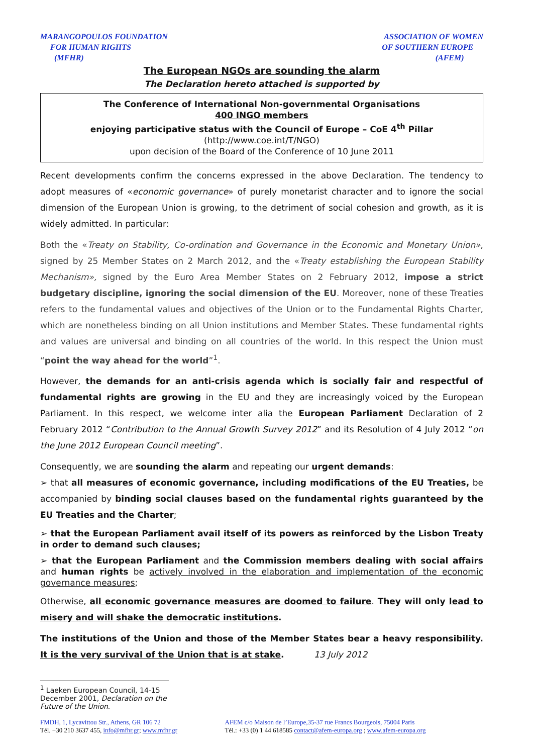MARANGOPOULOS FOUNDATION
FOR HUMAN RIGHTS
(MFHR)
ASSOCIATION OF WOMEN
OF SOUTHERN EUROPE
(AFEM)
The European NGOs are sounding the alarm
The Declaration hereto attached is supported by
The Conference of International Non-governmental Organisations
400 INGO members
enjoying participative status with the Council of Europe – CoE 4<sup>th</sup> Pillar
(http://www.coe.int/T/NGO)
upon decision of the Board of the Conference of 10 June 2011
Recent developments confirm the concerns expressed in the above Declaration. The tendency to adopt measures of «economic governance» of purely monetarist character and to ignore the social dimension of the European Union is growing, to the detriment of social cohesion and growth, as it is widely admitted. In particular:
Both the «Treaty on Stability, Co-ordination and Governance in the Economic and Monetary Union», signed by 25 Member States on 2 March 2012, and the «Treaty establishing the European Stability Mechanism», signed by the Euro Area Member States on 2 February 2012, impose a strict budgetary discipline, ignoring the social dimension of the EU. Moreover, none of these Treaties refers to the fundamental values and objectives of the Union or to the Fundamental Rights Charter, which are nonetheless binding on all Union institutions and Member States. These fundamental rights and values are universal and binding on all countries of the world. In this respect the Union must “point the way ahead for the world”<sup>1</sup>.
However, the demands for an anti-crisis agenda which is socially fair and respectful of fundamental rights are growing in the EU and they are increasingly voiced by the European Parliament. In this respect, we welcome inter alia the European Parliament Declaration of 2 February 2012 “Contribution to the Annual Growth Survey 2012” and its Resolution of 4 July 2012 “on the June 2012 European Council meeting”.
Consequently, we are sounding the alarm and repeating our urgent demands:
➢ that all measures of economic governance, including modifications of the EU Treaties, be accompanied by binding social clauses based on the fundamental rights guaranteed by the EU Treaties and the Charter;
➢ that the European Parliament avail itself of its powers as reinforced by the Lisbon Treaty in order to demand such clauses;
➢ that the European Parliament and the Commission members dealing with social affairs and human rights be actively involved in the elaboration and implementation of the economic governance measures;
Otherwise, all economic governance measures are doomed to failure. They will only lead to misery and will shake the democratic institutions.
The institutions of the Union and those of the Member States bear a heavy responsibility. It is the very survival of the Union that is at stake. 13 July 2012
<sup>1</sup> Laeken European Council, 14-15 December 2001, Declaration on the Future of the Union.
FMDH, 1, Lycavittou Str., Athens, GR 106 72
Tél. +30 210 3637 455, info@mfhr.gr; www.mfhr.gr
AFEM c/o Maison de l’Europe,35-37 rue Francs Bourgeois, 75004 Paris
Tél.: +33 (0) 1 44 618585 contact@afem-europa.org ; www.afem-europa.org